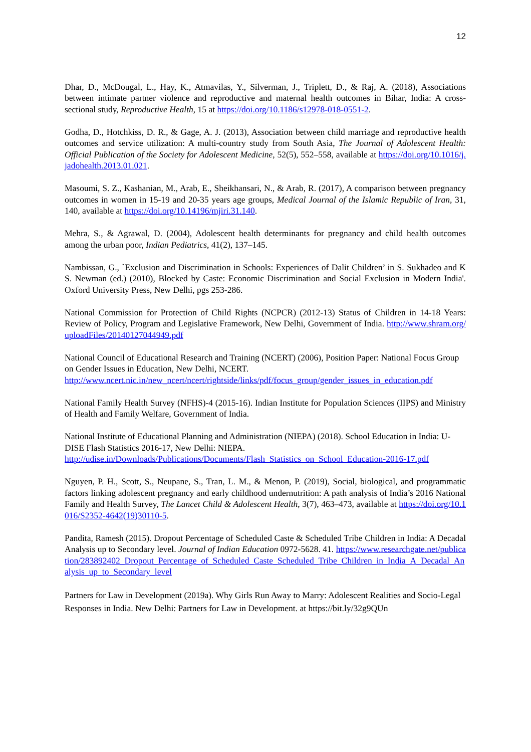12
Dhar, D., McDougal, L., Hay, K., Atmavilas, Y., Silverman, J., Triplett, D., & Raj, A. (2018), Associations between intimate partner violence and reproductive and maternal health outcomes in Bihar, India: A cross-sectional study, Reproductive Health, 15 at https://doi.org/10.1186/s12978-018-0551-2.
Godha, D., Hotchkiss, D. R., & Gage, A. J. (2013), Association between child marriage and reproductive health outcomes and service utilization: A multi-country study from South Asia, The Journal of Adolescent Health: Official Publication of the Society for Adolescent Medicine, 52(5), 552–558, available at https://doi.org/10.1016/j.jadohealth.2013.01.021.
Masoumi, S. Z., Kashanian, M., Arab, E., Sheikhansari, N., & Arab, R. (2017), A comparison between pregnancy outcomes in women in 15-19 and 20-35 years age groups, Medical Journal of the Islamic Republic of Iran, 31, 140, available at https://doi.org/10.14196/mjiri.31.140.
Mehra, S., & Agrawal, D. (2004), Adolescent health determinants for pregnancy and child health outcomes among the urban poor, Indian Pediatrics, 41(2), 137–145.
Nambissan, G., `Exclusion and Discrimination in Schools: Experiences of Dalit Children’ in S. Sukhadeo and K S. Newman (ed.) (2010), Blocked by Caste: Economic Discrimination and Social Exclusion in Modern India'. Oxford University Press, New Delhi, pgs 253-286.
National Commission for Protection of Child Rights (NCPCR) (2012-13) Status of Children in 14-18 Years: Review of Policy, Program and Legislative Framework, New Delhi, Government of India. http://www.shram.org/uploadFiles/20140127044949.pdf
National Council of Educational Research and Training (NCERT) (2006), Position Paper: National Focus Group on Gender Issues in Education, New Delhi, NCERT.
http://www.ncert.nic.in/new_ncert/ncert/rightside/links/pdf/focus_group/gender_issues_in_education.pdf
National Family Health Survey (NFHS)-4 (2015-16). Indian Institute for Population Sciences (IIPS) and Ministry of Health and Family Welfare, Government of India.
National Institute of Educational Planning and Administration (NIEPA) (2018). School Education in India: U-DISE Flash Statistics 2016-17, New Delhi: NIEPA.
http://udise.in/Downloads/Publications/Documents/Flash_Statistics_on_School_Education-2016-17.pdf
Nguyen, P. H., Scott, S., Neupane, S., Tran, L. M., & Menon, P. (2019), Social, biological, and programmatic factors linking adolescent pregnancy and early childhood undernutrition: A path analysis of India’s 2016 National Family and Health Survey, The Lancet Child & Adolescent Health, 3(7), 463–473, available at https://doi.org/10.1016/S2352-4642(19)30110-5.
Pandita, Ramesh (2015). Dropout Percentage of Scheduled Caste & Scheduled Tribe Children in India: A Decadal Analysis up to Secondary level. Journal of Indian Education 0972-5628. 41. https://www.researchgate.net/publication/283892402_Dropout_Percentage_of_Scheduled_Caste_Scheduled_Tribe_Children_in_India_A_Decadal_Analysis_up_to_Secondary_level
Partners for Law in Development (2019a). Why Girls Run Away to Marry: Adolescent Realities and Socio-Legal Responses in India. New Delhi: Partners for Law in Development. at https://bit.ly/32g9QUn